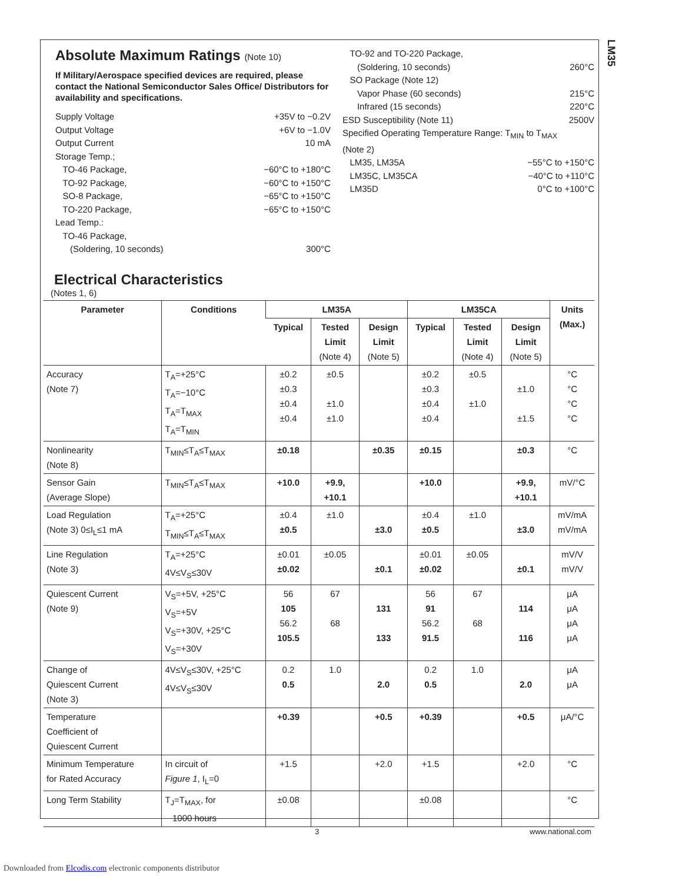LM35
Absolute Maximum Ratings (Note 10)
If Military/Aerospace specified devices are required, please contact the National Semiconductor Sales Office/ Distributors for availability and specifications.
Supply Voltage +35V to −0.2V
Output Voltage +6V to −1.0V
Output Current 10 mA
Storage Temp.;
TO-46 Package, −60°C to +180°C
TO-92 Package, −60°C to +150°C
SO-8 Package, −65°C to +150°C
TO-220 Package, −65°C to +150°C
Lead Temp.:
TO-46 Package,
(Soldering, 10 seconds)
300°C
TO-92 and TO-220 Package,
(Soldering, 10 seconds)
260°C
SO Package (Note 12)
Vapor Phase (60 seconds) 215°C
Infrared (15 seconds) 220°C
ESD Susceptibility (Note 11) 2500V
Specified Operating Temperature Range: T<sub>MIN</sub> to T<sub>MAX</sub>
(Note 2)
LM35, LM35A −55°C to +150°C
LM35C, LM35CA −40°C to +110°C
LM35D 0°C to +100°C
Electrical Characteristics
(Notes 1, 6)
| Parameter | Conditions | LM35A | | | LM35CA | | | Units (Max.) |
| --- | --- | --- | --- | --- | --- | --- | --- | --- |
| | | Typical | Tested Limit (Note 4) | Design Limit (Note 5) | Typical | Tested Limit (Note 4) | Design Limit (Note 5) | |
| Accuracy (Note 7) | T<sub>A</sub>=+25°C T<sub>A</sub>=−10°C T<sub>A</sub>=T<sub>MAX</sub> T<sub>A</sub>=T<sub>MIN</sub> | ±0.2 ±0.3 ±0.4 ±0.4 | ±0.5 ±1.0 ±1.0 | | ±0.2 ±0.3 ±0.4 ±0.4 | ±0.5 ±1.0 | ±1.0 ±1.5 | °C °C °C °C |
| Nonlinearity (Note 8) | T<sub>MIN</sub>≤T<sub>A</sub>≤T<sub>MAX</sub> | ±0.18 | | ±0.35 | ±0.15 | | ±0.3 | °C |
| Sensor Gain (Average Slope) | T<sub>MIN</sub>≤T<sub>A</sub>≤T<sub>MAX</sub> | +10.0 | +9.9, +10.1 | | +10.0 | | +9.9, +10.1 | mV/°C |
| Load Regulation (Note 3) 0≤I<sub>L</sub>≤1 mA | T<sub>A</sub>=+25°C T<sub>MIN</sub>≤T<sub>A</sub>≤T<sub>MAX</sub> | ±0.4 ±0.5 | ±1.0 | ±3.0 | ±0.4 ±0.5 | ±1.0 | ±3.0 | mV/mA mV/mA |
| Line Regulation (Note 3) | T<sub>A</sub>=+25°C 4V≤V<sub>S</sub>≤30V | ±0.01 ±0.02 | ±0.05 | ±0.1 | ±0.01 ±0.02 | ±0.05 | ±0.1 | mV/V mV/V |
| Quiescent Current (Note 9) | V<sub>S</sub>=+5V, +25°C V<sub>S</sub>=+5V V<sub>S</sub>=+30V, +25°C V<sub>S</sub>=+30V | 56 105 56.2 105.5 | 67 68 | 131 133 | 56 91 56.2 91.5 | 67 68 | 114 116 | μA μA μA μA |
| Change of Quiescent Current (Note 3) | 4V≤V<sub>S</sub>≤30V, +25°C 4V≤V<sub>S</sub>≤30V | 0.2 0.5 | 1.0 | 2.0 | 0.2 0.5 | 1.0 | 2.0 | μA μA |
| Temperature Coefficient of Quiescent Current | | +0.39 | | +0.5 | +0.39 | | +0.5 | μA/°C |
| Minimum Temperature for Rated Accuracy | In circuit of Figure 1 , I<sub>L</sub>=0 | +1.5 | | +2.0 | +1.5 | | +2.0 | °C |
| Long Term Stability | T<sub>J</sub>=T<sub>MAX</sub>, for 1000 hours | ±0.08 | | | ±0.08 | | | °C |
3 www.national.com
Downloaded from Elcodis.com electronic components distributor